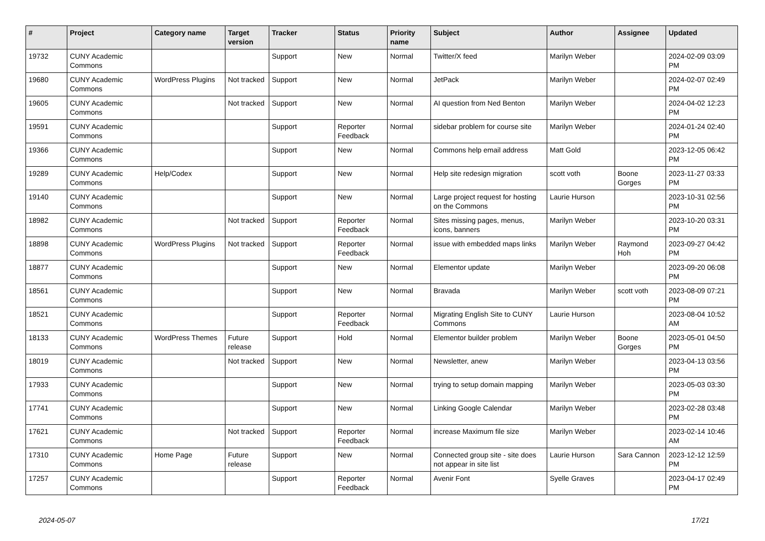| # | Project | Category name | Target version | Tracker | Status | Priority name | Subject | Author | Assignee | Updated |
| --- | --- | --- | --- | --- | --- | --- | --- | --- | --- | --- |
| 19732 | CUNY Academic Commons | | | Support | New | Normal | Twitter/X feed | Marilyn Weber | | 2024-02-09 03:09 PM |
| 19680 | CUNY Academic Commons | WordPress Plugins | Not tracked | Support | New | Normal | JetPack | Marilyn Weber | | 2024-02-07 02:49 PM |
| 19605 | CUNY Academic Commons | | Not tracked | Support | New | Normal | AI question from Ned Benton | Marilyn Weber | | 2024-04-02 12:23 PM |
| 19591 | CUNY Academic Commons | | | Support | Reporter Feedback | Normal | sidebar problem for course site | Marilyn Weber | | 2024-01-24 02:40 PM |
| 19366 | CUNY Academic Commons | | | Support | New | Normal | Commons help email address | Matt Gold | | 2023-12-05 06:42 PM |
| 19289 | CUNY Academic Commons | Help/Codex | | Support | New | Normal | Help site redesign migration | scott voth | Boone Gorges | 2023-11-27 03:33 PM |
| 19140 | CUNY Academic Commons | | | Support | New | Normal | Large project request for hosting on the Commons | Laurie Hurson | | 2023-10-31 02:56 PM |
| 18982 | CUNY Academic Commons | | Not tracked | Support | Reporter Feedback | Normal | Sites missing pages, menus, icons, banners | Marilyn Weber | | 2023-10-20 03:31 PM |
| 18898 | CUNY Academic Commons | WordPress Plugins | Not tracked | Support | Reporter Feedback | Normal | issue with embedded maps links | Marilyn Weber | Raymond Hoh | 2023-09-27 04:42 PM |
| 18877 | CUNY Academic Commons | | | Support | New | Normal | Elementor update | Marilyn Weber | | 2023-09-20 06:08 PM |
| 18561 | CUNY Academic Commons | | | Support | New | Normal | Bravada | Marilyn Weber | scott voth | 2023-08-09 07:21 PM |
| 18521 | CUNY Academic Commons | | | Support | Reporter Feedback | Normal | Migrating English Site to CUNY Commons | Laurie Hurson | | 2023-08-04 10:52 AM |
| 18133 | CUNY Academic Commons | WordPress Themes | Future release | Support | Hold | Normal | Elementor builder problem | Marilyn Weber | Boone Gorges | 2023-05-01 04:50 PM |
| 18019 | CUNY Academic Commons | | Not tracked | Support | New | Normal | Newsletter, anew | Marilyn Weber | | 2023-04-13 03:56 PM |
| 17933 | CUNY Academic Commons | | | Support | New | Normal | trying to setup domain mapping | Marilyn Weber | | 2023-05-03 03:30 PM |
| 17741 | CUNY Academic Commons | | | Support | New | Normal | Linking Google Calendar | Marilyn Weber | | 2023-02-28 03:48 PM |
| 17621 | CUNY Academic Commons | | Not tracked | Support | Reporter Feedback | Normal | increase Maximum file size | Marilyn Weber | | 2023-02-14 10:46 AM |
| 17310 | CUNY Academic Commons | Home Page | Future release | Support | New | Normal | Connected group site - site does not appear in site list | Laurie Hurson | Sara Cannon | 2023-12-12 12:59 PM |
| 17257 | CUNY Academic Commons | | | Support | Reporter Feedback | Normal | Avenir Font | Syelle Graves | | 2023-04-17 02:49 PM |
2024-05-07 17/21